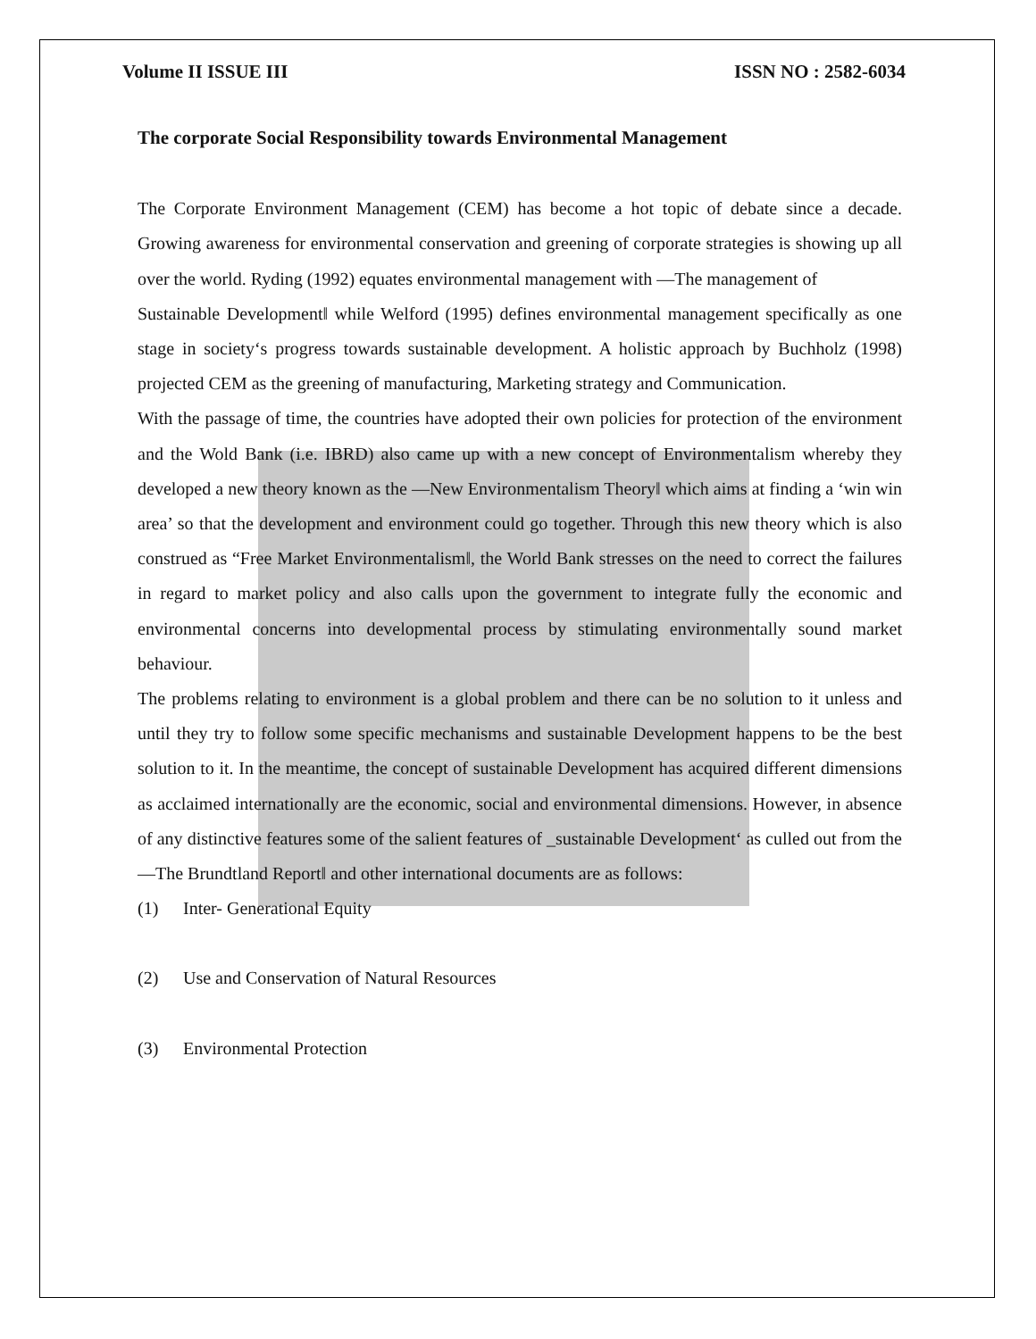Volume II ISSUE III ISSN NO : 2582-6034
The corporate Social Responsibility towards Environmental Management
The Corporate Environment Management (CEM) has become a hot topic of debate since a decade. Growing awareness for environmental conservation and greening of corporate strategies is showing up all over the world. Ryding (1992) equates environmental management with ―The management of
Sustainable Development‖ while Welford (1995) defines environmental management specifically as one stage in society‘s progress towards sustainable development. A holistic approach by Buchholz (1998) projected CEM as the greening of manufacturing, Marketing strategy and Communication.
With the passage of time, the countries have adopted their own policies for protection of the environment and the Wold Bank (i.e. IBRD) also came up with a new concept of Environmentalism whereby they developed a new theory known as the ―New Environmentalism Theory‖ which aims at finding a ‘win win area’ so that the development and environment could go together. Through this new theory which is also construed as “Free Market Environmentalism‖, the World Bank stresses on the need to correct the failures in regard to market policy and also calls upon the government to integrate fully the economic and environmental concerns into developmental process by stimulating environmentally sound market behaviour.
The problems relating to environment is a global problem and there can be no solution to it unless and until they try to follow some specific mechanisms and sustainable Development happens to be the best solution to it. In the meantime, the concept of sustainable Development has acquired different dimensions as acclaimed internationally are the economic, social and environmental dimensions. However, in absence of any distinctive features some of the salient features of _sustainable Development‘ as culled out from the ―The Brundtland Report‖ and other international documents are as follows:
(1) Inter- Generational Equity
(2) Use and Conservation of Natural Resources
(3) Environmental Protection